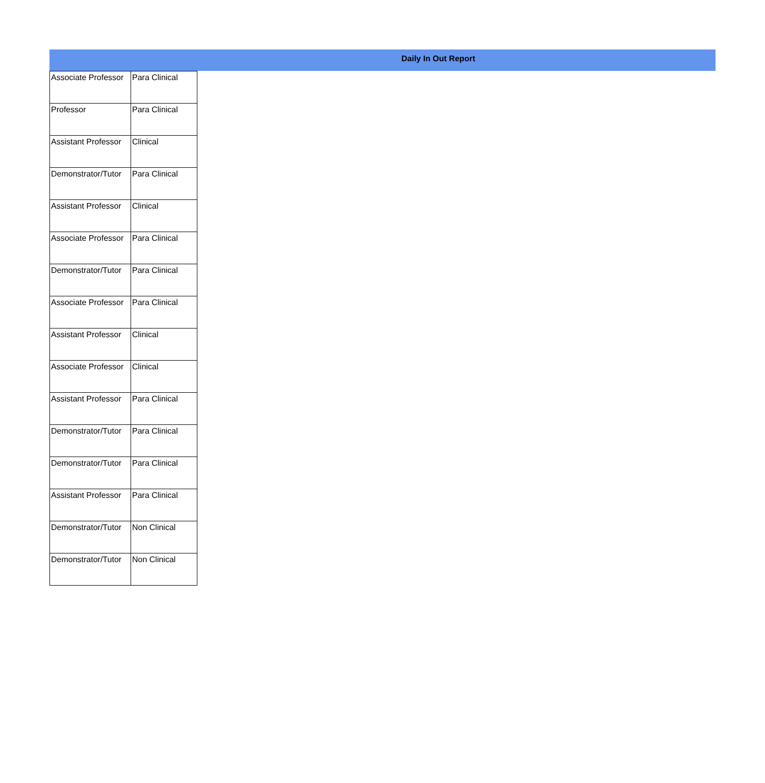Daily In Out Report
| Associate Professor | Para Clinical |
| Professor | Para Clinical |
| Assistant Professor | Clinical |
| Demonstrator/Tutor | Para Clinical |
| Assistant Professor | Clinical |
| Associate Professor | Para Clinical |
| Demonstrator/Tutor | Para Clinical |
| Associate Professor | Para Clinical |
| Assistant Professor | Clinical |
| Associate Professor | Clinical |
| Assistant Professor | Para Clinical |
| Demonstrator/Tutor | Para Clinical |
| Demonstrator/Tutor | Para Clinical |
| Assistant Professor | Para Clinical |
| Demonstrator/Tutor | Non Clinical |
| Demonstrator/Tutor | Non Clinical |